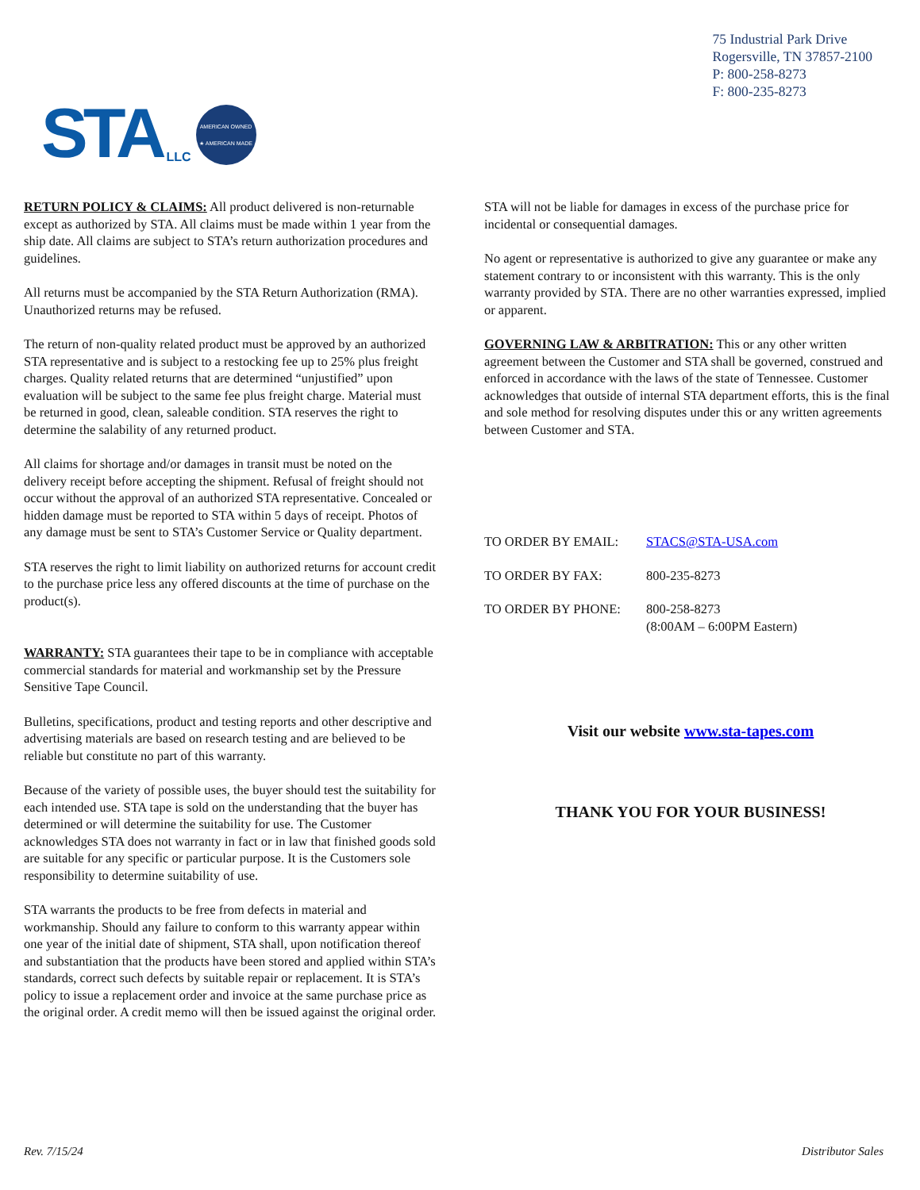STA LLC
AMERICAN OWNED
★ AMERICAN MADE
75 Industrial Park Drive
Rogersville, TN 37857-2100
P: 800-258-8273
F: 800-235-8273
RETURN POLICY & CLAIMS: All product delivered is non-returnable except as authorized by STA. All claims must be made within 1 year from the ship date. All claims are subject to STA’s return authorization procedures and guidelines.
All returns must be accompanied by the STA Return Authorization (RMA). Unauthorized returns may be refused.
The return of non-quality related product must be approved by an authorized STA representative and is subject to a restocking fee up to 25% plus freight charges. Quality related returns that are determined “unjustified” upon evaluation will be subject to the same fee plus freight charge. Material must be returned in good, clean, saleable condition. STA reserves the right to determine the salability of any returned product.
All claims for shortage and/or damages in transit must be noted on the delivery receipt before accepting the shipment. Refusal of freight should not occur without the approval of an authorized STA representative. Concealed or hidden damage must be reported to STA within 5 days of receipt. Photos of any damage must be sent to STA’s Customer Service or Quality department.
STA reserves the right to limit liability on authorized returns for account credit to the purchase price less any offered discounts at the time of purchase on the product(s).
WARRANTY: STA guarantees their tape to be in compliance with acceptable commercial standards for material and workmanship set by the Pressure Sensitive Tape Council.
Bulletins, specifications, product and testing reports and other descriptive and advertising materials are based on research testing and are believed to be reliable but constitute no part of this warranty.
Because of the variety of possible uses, the buyer should test the suitability for each intended use. STA tape is sold on the understanding that the buyer has determined or will determine the suitability for use. The Customer acknowledges STA does not warranty in fact or in law that finished goods sold are suitable for any specific or particular purpose. It is the Customers sole responsibility to determine suitability of use.
STA warrants the products to be free from defects in material and workmanship. Should any failure to conform to this warranty appear within one year of the initial date of shipment, STA shall, upon notification thereof and substantiation that the products have been stored and applied within STA’s standards, correct such defects by suitable repair or replacement. It is STA’s policy to issue a replacement order and invoice at the same purchase price as the original order. A credit memo will then be issued against the original order.
STA will not be liable for damages in excess of the purchase price for incidental or consequential damages.
No agent or representative is authorized to give any guarantee or make any statement contrary to or inconsistent with this warranty. This is the only warranty provided by STA. There are no other warranties expressed, implied or apparent.
GOVERNING LAW & ARBITRATION: This or any other written agreement between the Customer and STA shall be governed, construed and enforced in accordance with the laws of the state of Tennessee. Customer acknowledges that outside of internal STA department efforts, this is the final and sole method for resolving disputes under this or any written agreements between Customer and STA.
| TO ORDER BY EMAIL: | STACS@STA-USA.com |
| TO ORDER BY FAX: | 800-235-8273 |
| TO ORDER BY PHONE: | 800-258-8273 (8:00AM – 6:00PM Eastern) |
Visit our website www.sta-tapes.com
THANK YOU FOR YOUR BUSINESS!
Rev. 7/15/24 Distributor Sales